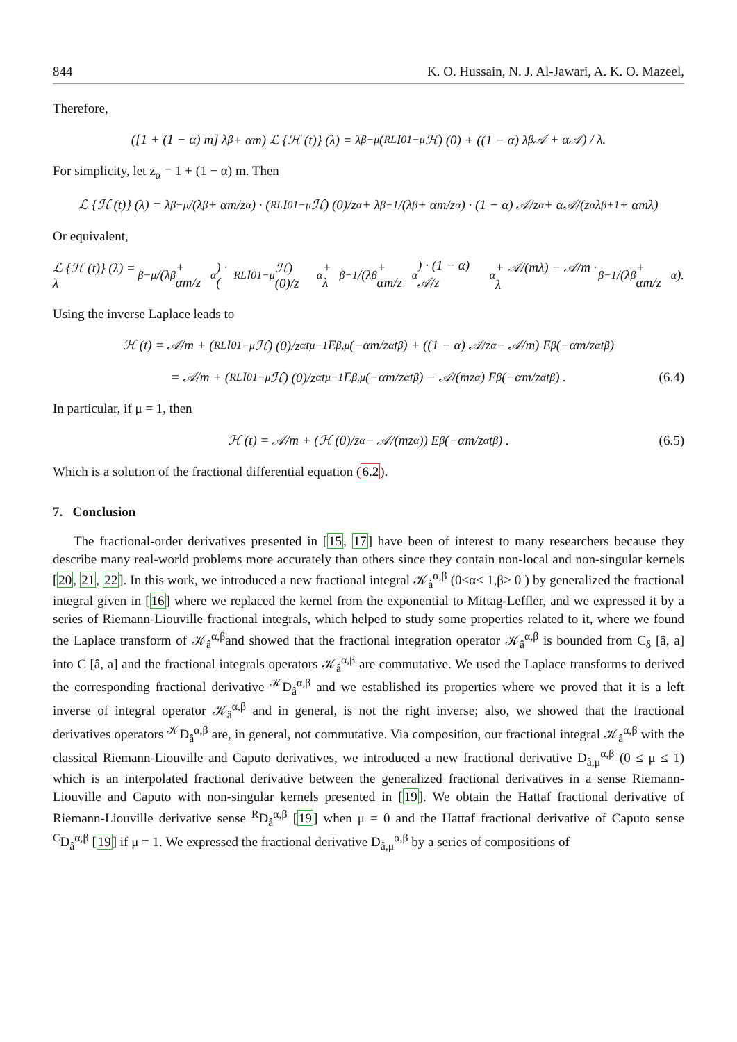844 K. O. Hussain, N. J. Al-Jawari, A. K. O. Mazeel,
Therefore,
([1 + (1 − α) m] λ<sup>β</sup> + αm) ℒ {ℋ (t)} (λ) = λ<sup>β−μ</sup> (<sup>RL</sup>I<sub>0</sub><sup>1−μ</sup>ℋ) (0) + ((1 − α) λ<sup>β</sup>𝒜 + α𝒜) / λ.
For simplicity, let z<sub>α</sub> = 1 + (1 − α) m. Then
ℒ {ℋ (t)} (λ) = λ<sup>β−μ</sup>/(λ<sup>β</sup> + αm/z<sub>α</sub>) · (<sup>RL</sup>I<sub>0</sub><sup>1−μ</sup>ℋ) (0)/z<sub>α</sub> + λ<sup>β−1</sup>/(λ<sup>β</sup> + αm/z<sub>α</sub>) · (1 − α) 𝒜/z<sub>α</sub> + α𝒜/(z<sub>α</sub>λ<sup>β+1</sup> + αmλ)
Or equivalent,
ℒ {ℋ (t)} (λ) = λ<sup>β−μ</sup>/(λ<sup>β</sup> + αm/z<sub>α</sub>) · (<sup>RL</sup>I<sub>0</sub><sup>1−μ</sup>ℋ) (0)/z<sub>α</sub> + λ<sup>β−1</sup>/(λ<sup>β</sup> + αm/z<sub>α</sub>) · (1 − α) 𝒜/z<sub>α</sub> + 𝒜/(mλ) − 𝒜/m · λ<sup>β−1</sup>/(λ<sup>β</sup> + αm/z<sub>α</sub>).
Using the inverse Laplace leads to
ℋ (t) = 𝒜/m + (<sup>RL</sup>I<sub>0</sub><sup>1−μ</sup>ℋ) (0)/z<sub>α</sub> t<sup>μ−1</sup>E<sub>β,μ</sub> (−αm/z<sub>α</sub> t<sup>β</sup>) + ((1 − α) 𝒜/z<sub>α</sub> − 𝒜/m) E<sub>β</sub> (−αm/z<sub>α</sub> t<sup>β</sup>)
= 𝒜/m + (<sup>RL</sup>I<sub>0</sub><sup>1−μ</sup>ℋ) (0)/z<sub>α</sub> t<sup>μ−1</sup>E<sub>β,μ</sub> (−αm/z<sub>α</sub> t<sup>β</sup>) − 𝒜/(mz<sub>α</sub>) E<sub>β</sub> (−αm/z<sub>α</sub> t<sup>β</sup>) . (6.4)
In particular, if μ = 1, then
ℋ (t) = 𝒜/m + (ℋ (0)/z<sub>α</sub> − 𝒜/(mz<sub>α</sub>)) E<sub>β</sub> (−αm/z<sub>α</sub> t<sup>β</sup>) . (6.5)
Which is a solution of the fractional differential equation (6.2).
7. Conclusion
The fractional-order derivatives presented in [15, 17] have been of interest to many researchers because they describe many real-world problems more accurately than others since they contain non-local and non-singular kernels [20, 21, 22]. In this work, we introduced a new fractional integral 𝒦<sub>â</sub><sup>α,β</sup> (0<α< 1,β> 0 ) by generalized the fractional integral given in [16] where we replaced the kernel from the exponential to Mittag-Leffler, and we expressed it by a series of Riemann-Liouville fractional integrals, which helped to study some properties related to it, where we found the Laplace transform of 𝒦<sub>â</sub><sup>α,β</sup>and showed that the fractional integration operator 𝒦<sub>â</sub><sup>α,β</sup> is bounded from C<sub>δ</sub> [â, a] into C [â, a] and the fractional integrals operators 𝒦<sub>â</sub><sup>α,β</sup> are commutative. We used the Laplace transforms to derived the corresponding fractional derivative <sup>𝒦</sup>D<sub>â</sub><sup>α,β</sup> and we established its properties where we proved that it is a left inverse of integral operator 𝒦<sub>â</sub><sup>α,β</sup> and in general, is not the right inverse; also, we showed that the fractional derivatives operators <sup>𝒦</sup>D<sub>â</sub><sup>α,β</sup> are, in general, not commutative. Via composition, our fractional integral 𝒦<sub>â</sub><sup>α,β</sup> with the classical Riemann-Liouville and Caputo derivatives, we introduced a new fractional derivative D<sub>â,μ</sub><sup>α,β</sup> (0 ≤ μ ≤ 1) which is an interpolated fractional derivative between the generalized fractional derivatives in a sense Riemann-Liouville and Caputo with non-singular kernels presented in [19]. We obtain the Hattaf fractional derivative of Riemann-Liouville derivative sense <sup>R</sup>D<sub>â</sub><sup>α,β</sup> [19] when μ = 0 and the Hattaf fractional derivative of Caputo sense <sup>C</sup>D<sub>â</sub><sup>α,β</sup> [19] if μ = 1. We expressed the fractional derivative D<sub>â,μ</sub><sup>α,β</sup> by a series of compositions of